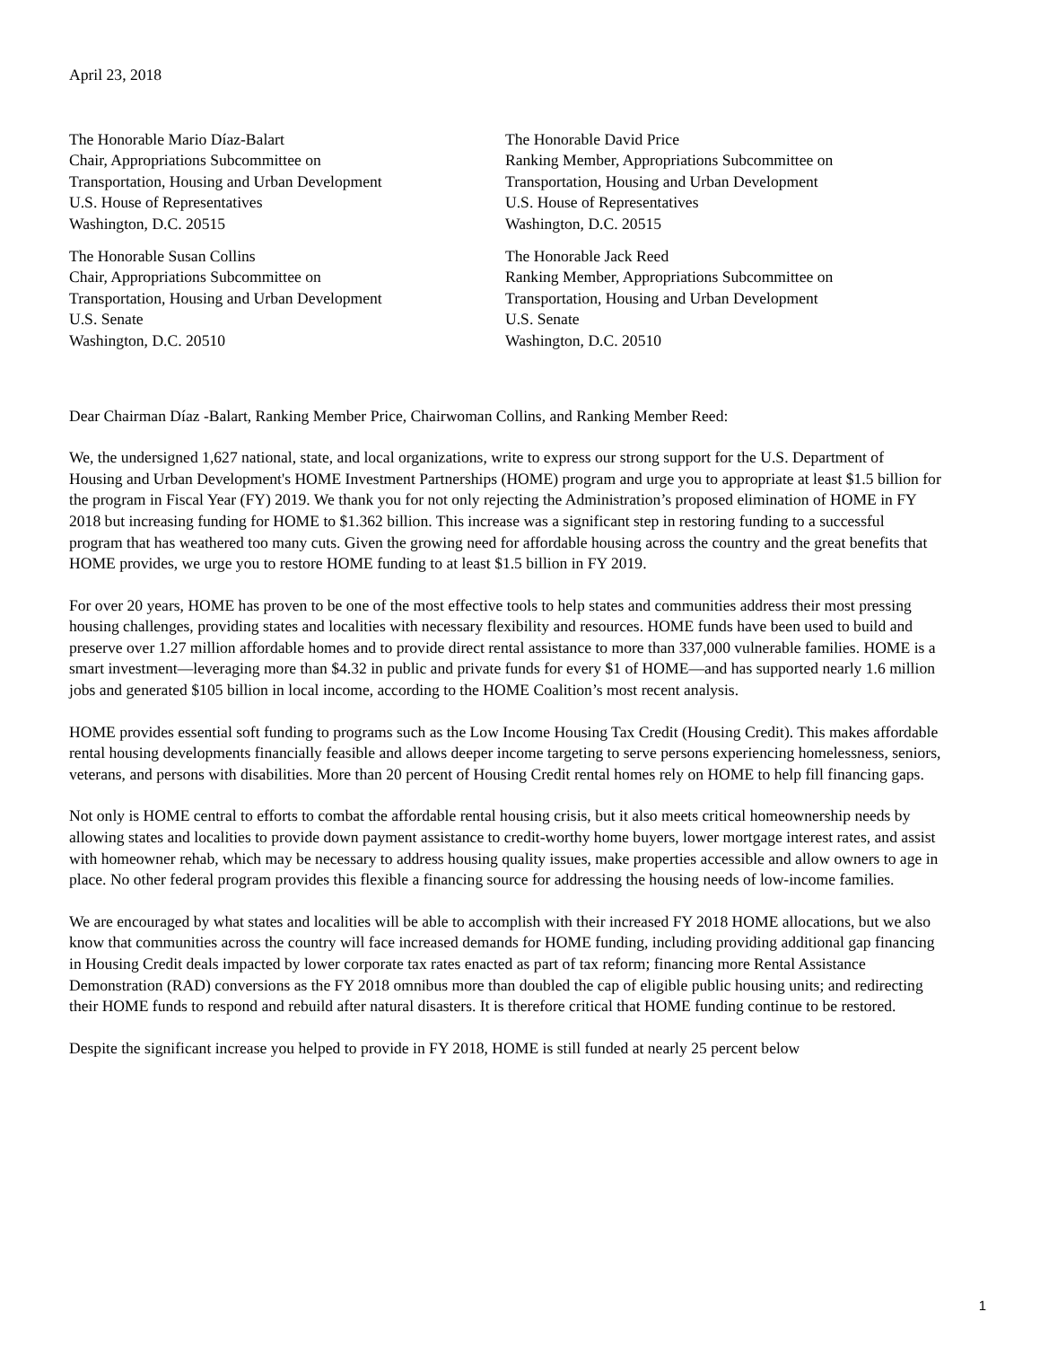April 23, 2018
The Honorable Mario Díaz-Balart
Chair, Appropriations Subcommittee on
Transportation, Housing and Urban Development
U.S. House of Representatives
Washington, D.C. 20515
The Honorable David Price
Ranking Member, Appropriations Subcommittee on
Transportation, Housing and Urban Development
U.S. House of Representatives
Washington, D.C. 20515
The Honorable Susan Collins
Chair, Appropriations Subcommittee on
Transportation, Housing and Urban Development
U.S. Senate
Washington, D.C. 20510
The Honorable Jack Reed
Ranking Member, Appropriations Subcommittee on
Transportation, Housing and Urban Development
U.S. Senate
Washington, D.C. 20510
Dear Chairman Díaz -Balart, Ranking Member Price, Chairwoman Collins, and Ranking Member Reed:
We, the undersigned 1,627 national, state, and local organizations, write to express our strong support for the U.S. Department of Housing and Urban Development's HOME Investment Partnerships (HOME) program and urge you to appropriate at least $1.5 billion for the program in Fiscal Year (FY) 2019. We thank you for not only rejecting the Administration’s proposed elimination of HOME in FY 2018 but increasing funding for HOME to $1.362 billion. This increase was a significant step in restoring funding to a successful program that has weathered too many cuts. Given the growing need for affordable housing across the country and the great benefits that HOME provides, we urge you to restore HOME funding to at least $1.5 billion in FY 2019.
For over 20 years, HOME has proven to be one of the most effective tools to help states and communities address their most pressing housing challenges, providing states and localities with necessary flexibility and resources. HOME funds have been used to build and preserve over 1.27 million affordable homes and to provide direct rental assistance to more than 337,000 vulnerable families. HOME is a smart investment—leveraging more than $4.32 in public and private funds for every $1 of HOME—and has supported nearly 1.6 million jobs and generated $105 billion in local income, according to the HOME Coalition’s most recent analysis.
HOME provides essential soft funding to programs such as the Low Income Housing Tax Credit (Housing Credit). This makes affordable rental housing developments financially feasible and allows deeper income targeting to serve persons experiencing homelessness, seniors, veterans, and persons with disabilities. More than 20 percent of Housing Credit rental homes rely on HOME to help fill financing gaps.
Not only is HOME central to efforts to combat the affordable rental housing crisis, but it also meets critical homeownership needs by allowing states and localities to provide down payment assistance to credit-worthy home buyers, lower mortgage interest rates, and assist with homeowner rehab, which may be necessary to address housing quality issues, make properties accessible and allow owners to age in place. No other federal program provides this flexible a financing source for addressing the housing needs of low-income families.
We are encouraged by what states and localities will be able to accomplish with their increased FY 2018 HOME allocations, but we also know that communities across the country will face increased demands for HOME funding, including providing additional gap financing in Housing Credit deals impacted by lower corporate tax rates enacted as part of tax reform; financing more Rental Assistance Demonstration (RAD) conversions as the FY 2018 omnibus more than doubled the cap of eligible public housing units; and redirecting their HOME funds to respond and rebuild after natural disasters. It is therefore critical that HOME funding continue to be restored.
Despite the significant increase you helped to provide in FY 2018, HOME is still funded at nearly 25 percent below
1